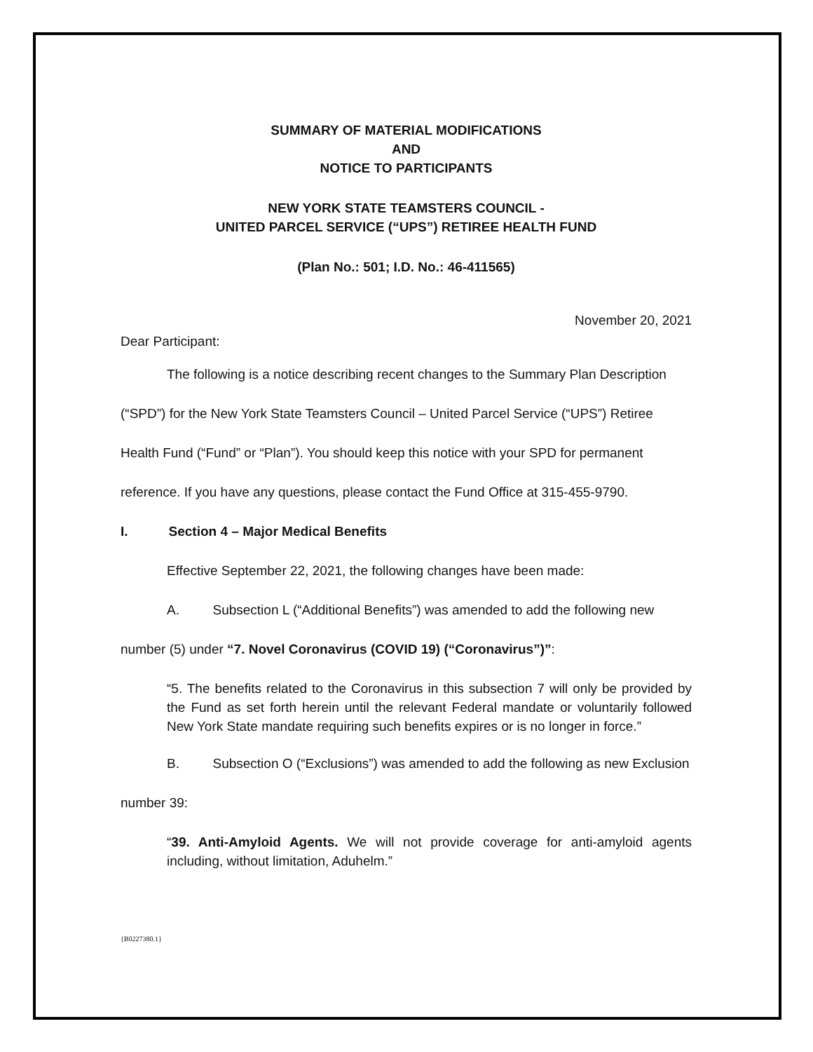SUMMARY OF MATERIAL MODIFICATIONS
AND
NOTICE TO PARTICIPANTS
NEW YORK STATE TEAMSTERS COUNCIL -
UNITED PARCEL SERVICE (“UPS”) RETIREE HEALTH FUND
(Plan No.: 501; I.D. No.: 46-411565)
November 20, 2021
Dear Participant:
The following is a notice describing recent changes to the Summary Plan Description (“SPD”) for the New York State Teamsters Council – United Parcel Service (“UPS”) Retiree Health Fund (“Fund” or “Plan”). You should keep this notice with your SPD for permanent reference. If you have any questions, please contact the Fund Office at 315-455-9790.
I. Section 4 – Major Medical Benefits
Effective September 22, 2021, the following changes have been made:
A. Subsection L (“Additional Benefits”) was amended to add the following new number (5) under “7. Novel Coronavirus (COVID 19) (“Coronavirus”)”:
“5. The benefits related to the Coronavirus in this subsection 7 will only be provided by the Fund as set forth herein until the relevant Federal mandate or voluntarily followed New York State mandate requiring such benefits expires or is no longer in force.”
B. Subsection O (“Exclusions”) was amended to add the following as new Exclusion number 39:
“39. Anti-Amyloid Agents. We will not provide coverage for anti-amyloid agents including, without limitation, Aduhelm.”
{B0227380.1}